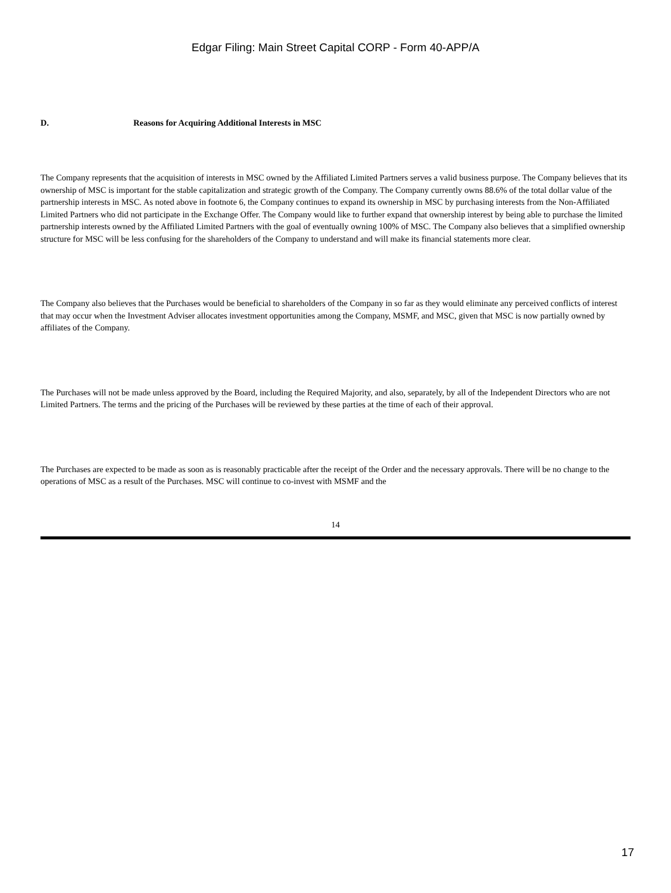Edgar Filing: Main Street Capital CORP - Form 40-APP/A
D. Reasons for Acquiring Additional Interests in MSC
The Company represents that the acquisition of interests in MSC owned by the Affiliated Limited Partners serves a valid business purpose. The Company believes that its ownership of MSC is important for the stable capitalization and strategic growth of the Company. The Company currently owns 88.6% of the total dollar value of the partnership interests in MSC. As noted above in footnote 6, the Company continues to expand its ownership in MSC by purchasing interests from the Non-Affiliated Limited Partners who did not participate in the Exchange Offer. The Company would like to further expand that ownership interest by being able to purchase the limited partnership interests owned by the Affiliated Limited Partners with the goal of eventually owning 100% of MSC. The Company also believes that a simplified ownership structure for MSC will be less confusing for the shareholders of the Company to understand and will make its financial statements more clear.
The Company also believes that the Purchases would be beneficial to shareholders of the Company in so far as they would eliminate any perceived conflicts of interest that may occur when the Investment Adviser allocates investment opportunities among the Company, MSMF, and MSC, given that MSC is now partially owned by affiliates of the Company.
The Purchases will not be made unless approved by the Board, including the Required Majority, and also, separately, by all of the Independent Directors who are not Limited Partners. The terms and the pricing of the Purchases will be reviewed by these parties at the time of each of their approval.
The Purchases are expected to be made as soon as is reasonably practicable after the receipt of the Order and the necessary approvals. There will be no change to the operations of MSC as a result of the Purchases. MSC will continue to co-invest with MSMF and the
14
17